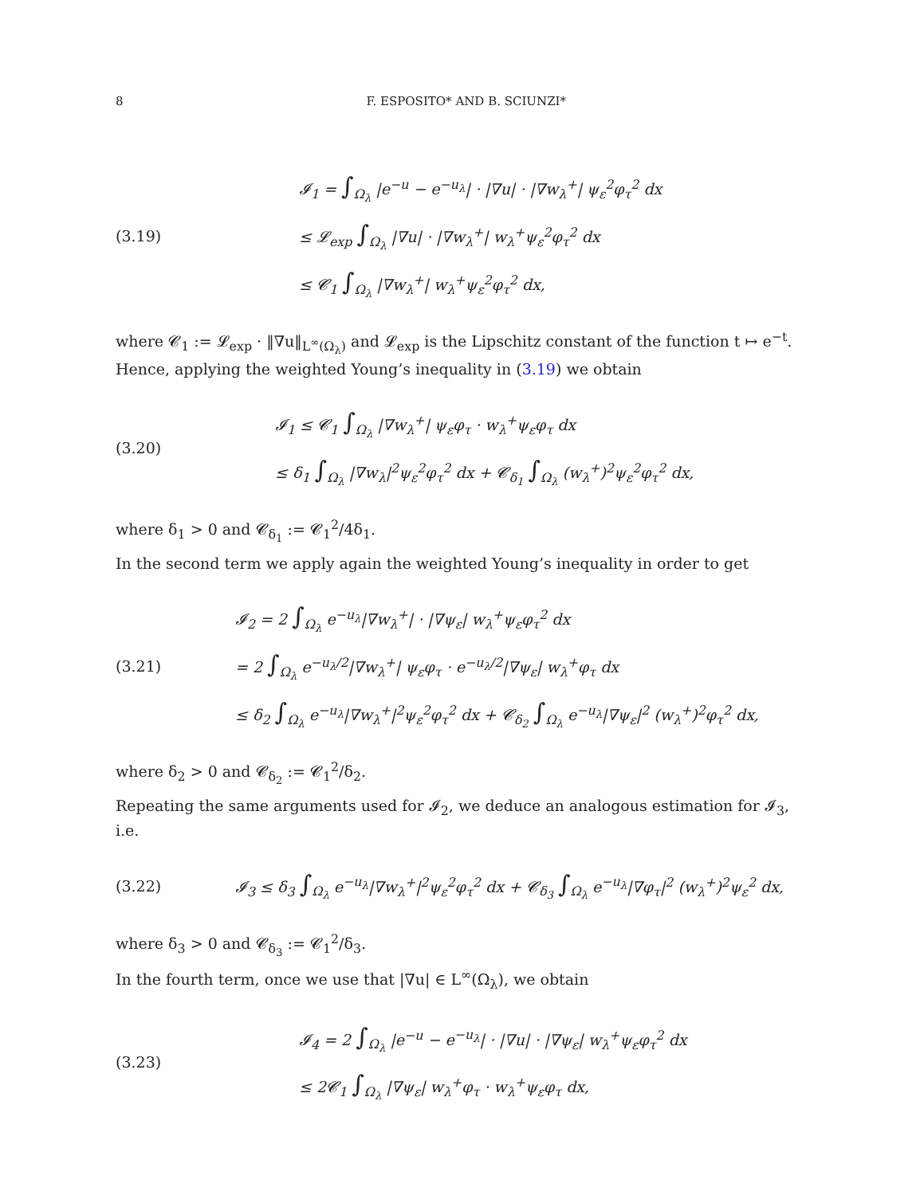8 F. ESPOSITO* AND B. SCIUNZI*
(3.19)
𝓘<sub>1</sub> = ∫<sub>Ω<sub>λ</sub></sub> |e<sup>−u</sup> − e<sup>−u<sub>λ</sub></sup>| · |∇u| · |∇w<sub>λ</sub><sup>+</sup>| ψ<sub>ε</sub><sup>2</sup>φ<sub>τ</sub><sup>2</sup> dx
≤ 𝓛<sub>exp</sub> ∫<sub>Ω<sub>λ</sub></sub> |∇u| · |∇w<sub>λ</sub><sup>+</sup>| w<sub>λ</sub><sup>+</sup>ψ<sub>ε</sub><sup>2</sup>φ<sub>τ</sub><sup>2</sup> dx
≤ 𝓒<sub>1</sub> ∫<sub>Ω<sub>λ</sub></sub> |∇w<sub>λ</sub><sup>+</sup>| w<sub>λ</sub><sup>+</sup>ψ<sub>ε</sub><sup>2</sup>φ<sub>τ</sub><sup>2</sup> dx,
where 𝓒<sub>1</sub> := 𝓛<sub>exp</sub> · ‖∇u‖<sub>L<sup>∞</sup>(Ω<sub>λ</sub>)</sub> and 𝓛<sub>exp</sub> is the Lipschitz constant of the function t ↦ e<sup>−t</sup>. Hence, applying the weighted Young’s inequality in (3.19) we obtain
(3.20)
𝓘<sub>1</sub> ≤ 𝓒<sub>1</sub> ∫<sub>Ω<sub>λ</sub></sub> |∇w<sub>λ</sub><sup>+</sup>| ψ<sub>ε</sub>φ<sub>τ</sub> · w<sub>λ</sub><sup>+</sup>ψ<sub>ε</sub>φ<sub>τ</sub> dx
≤ δ<sub>1</sub> ∫<sub>Ω<sub>λ</sub></sub> |∇w<sub>λ</sub>|<sup>2</sup>ψ<sub>ε</sub><sup>2</sup>φ<sub>τ</sub><sup>2</sup> dx + 𝓒<sub>δ<sub>1</sub></sub> ∫<sub>Ω<sub>λ</sub></sub> (w<sub>λ</sub><sup>+</sup>)<sup>2</sup>ψ<sub>ε</sub><sup>2</sup>φ<sub>τ</sub><sup>2</sup> dx,
where δ<sub>1</sub> > 0 and 𝓒<sub>δ<sub>1</sub></sub> := 𝓒<sub>1</sub><sup>2</sup>/4δ<sub>1</sub>.
In the second term we apply again the weighted Young’s inequality in order to get
(3.21)
𝓘<sub>2</sub> = 2 ∫<sub>Ω<sub>λ</sub></sub> e<sup>−u<sub>λ</sub></sup>|∇w<sub>λ</sub><sup>+</sup>| · |∇ψ<sub>ε</sub>| w<sub>λ</sub><sup>+</sup>ψ<sub>ε</sub>φ<sub>τ</sub><sup>2</sup> dx
= 2 ∫<sub>Ω<sub>λ</sub></sub> e<sup>−u<sub>λ</sub>/2</sup>|∇w<sub>λ</sub><sup>+</sup>| ψ<sub>ε</sub>φ<sub>τ</sub> · e<sup>−u<sub>λ</sub>/2</sup>|∇ψ<sub>ε</sub>| w<sub>λ</sub><sup>+</sup>φ<sub>τ</sub> dx
≤ δ<sub>2</sub> ∫<sub>Ω<sub>λ</sub></sub> e<sup>−u<sub>λ</sub></sup>|∇w<sub>λ</sub><sup>+</sup>|<sup>2</sup>ψ<sub>ε</sub><sup>2</sup>φ<sub>τ</sub><sup>2</sup> dx + 𝓒<sub>δ<sub>2</sub></sub> ∫<sub>Ω<sub>λ</sub></sub> e<sup>−u<sub>λ</sub></sup>|∇ψ<sub>ε</sub>|<sup>2</sup> (w<sub>λ</sub><sup>+</sup>)<sup>2</sup>φ<sub>τ</sub><sup>2</sup> dx,
where δ<sub>2</sub> > 0 and 𝓒<sub>δ<sub>2</sub></sub> := 𝓒<sub>1</sub><sup>2</sup>/δ<sub>2</sub>.
Repeating the same arguments used for 𝓘<sub>2</sub>, we deduce an analogous estimation for 𝓘<sub>3</sub>, i.e.
(3.22)
𝓘<sub>3</sub> ≤ δ<sub>3</sub> ∫<sub>Ω<sub>λ</sub></sub> e<sup>−u<sub>λ</sub></sup>|∇w<sub>λ</sub><sup>+</sup>|<sup>2</sup>ψ<sub>ε</sub><sup>2</sup>φ<sub>τ</sub><sup>2</sup> dx + 𝓒<sub>δ<sub>3</sub></sub> ∫<sub>Ω<sub>λ</sub></sub> e<sup>−u<sub>λ</sub></sup>|∇φ<sub>τ</sub>|<sup>2</sup> (w<sub>λ</sub><sup>+</sup>)<sup>2</sup>ψ<sub>ε</sub><sup>2</sup> dx,
where δ<sub>3</sub> > 0 and 𝓒<sub>δ<sub>3</sub></sub> := 𝓒<sub>1</sub><sup>2</sup>/δ<sub>3</sub>.
In the fourth term, once we use that |∇u| ∈ L<sup>∞</sup>(Ω<sub>λ</sub>), we obtain
(3.23)
𝓘<sub>4</sub> = 2 ∫<sub>Ω<sub>λ</sub></sub> |e<sup>−u</sup> − e<sup>−u<sub>λ</sub></sup>| · |∇u| · |∇ψ<sub>ε</sub>| w<sub>λ</sub><sup>+</sup>ψ<sub>ε</sub>φ<sub>τ</sub><sup>2</sup> dx
≤ 2𝓒<sub>1</sub> ∫<sub>Ω<sub>λ</sub></sub> |∇ψ<sub>ε</sub>| w<sub>λ</sub><sup>+</sup>φ<sub>τ</sub> · w<sub>λ</sub><sup>+</sup>ψ<sub>ε</sub>φ<sub>τ</sub> dx,